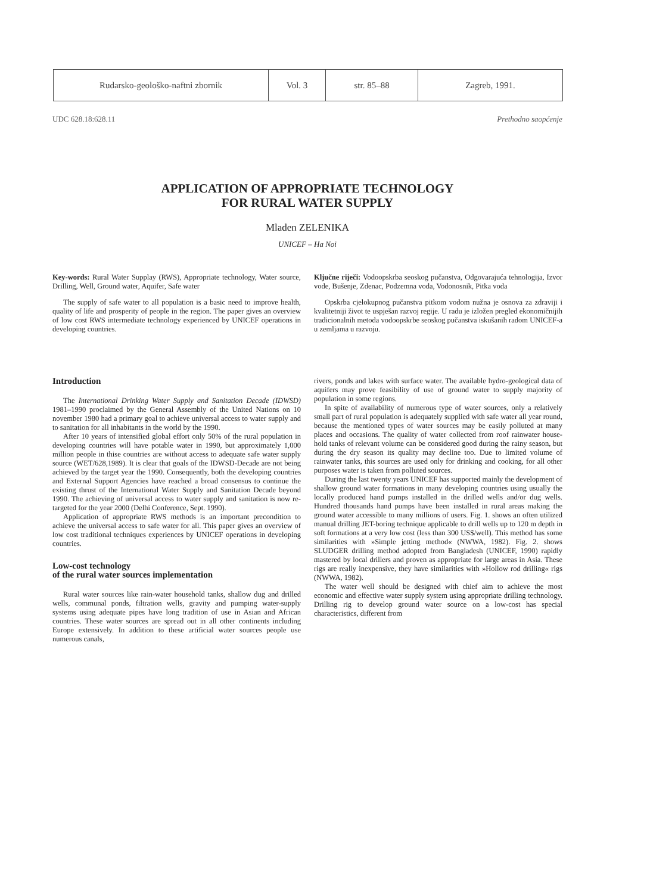| Rudarsko-geološko-naftni zbornik | Vol. 3 | str. 85–88 | Zagreb, 1991. |
UDC 628.18:628.11 Prethodno saopćenje
APPLICATION OF APPROPRIATE TECHNOLOGY
FOR RURAL WATER SUPPLY
Mladen ZELENIKA
UNICEF – Ha Noi
Key-words: Rural Water Supplay (RWS), Appropriate technology, Water source, Drilling, Well, Ground water, Aquifer, Safe water
The supply of safe water to all population is a basic need to improve health, quality of life and prosperity of people in the region. The paper gives an overview of low cost RWS intermediate technology experienced by UNICEF operations in developing countries.
Ključne riječi: Vodoopskrba seoskog pučanstva, Odgovarajuća tehnologija, Izvor vode, Bušenje, Zdenac, Podzemna voda, Vodonosnik, Pitka voda
Opskrba cjelokupnog pučanstva pitkom vodom nužna je osnova za zdraviji i kvalitetniji život te uspješan razvoj regije. U radu je izložen pregled ekonomičnijih tradicionalnih metoda vodoopskrbe seoskog pučanstva iskušanih radom UNICEF-a u zemljama u razvoju.
Introduction
The International Drinking Water Supply and Sanitation Decade (IDWSD) 1981–1990 proclaimed by the General Assembly of the United Nations on 10 november 1980 had a primary goal to achieve universal access to water supply and to sanitation for all inhabitants in the world by the 1990.
After 10 years of intensified global effort only 50% of the rural population in developing countries will have potable water in 1990, but approximately 1,000 million people in thise countries are without access to adequate safe water supply source (WET/628,1989). It is clear that goals of the IDWSD-Decade are not being achieved by the target year the 1990. Consequently, both the developing countries and External Support Agencies have reached a broad consensus to continue the existing thrust of the International Water Supply and Sanitation Decade beyond 1990. The achieving of universal access to water supply and sanitation is now re-targeted for the year 2000 (Delhi Conference, Sept. 1990).
Application of appropriate RWS methods is an important precondition to achieve the universal access to safe water for all. This paper gives an overview of low cost traditional techniques experiences by UNICEF operations in developing countries.
Low-cost technology
of the rural water sources implementation
Rural water sources like rain-water household tanks, shallow dug and drilled wells, communal ponds, filtration wells, gravity and pumping water-supply systems using adequate pipes have long tradition of use in Asian and African countries. These water sources are spread out in all other continents including Europe extensively. In addition to these artificial water sources people use numerous canals,
rivers, ponds and lakes with surface water. The available hydro-geological data of aquifers may prove feasibility of use of ground water to supply majority of population in some regions.
In spite of availability of numerous type of water sources, only a relatively small part of rural population is adequately supplied with safe water all year round, because the mentioned types of water sources may be easily polluted at many places and occasions. The quality of water collected from roof rainwater house-hold tanks of relevant volume can be considered good during the rainy season, but during the dry season its quality may decline too. Due to limited volume of rainwater tanks, this sources are used only for drinking and cooking, for all other purposes water is taken from polluted sources.
During the last twenty years UNICEF has supported mainly the development of shallow ground water formations in many developing countries using usually the locally produced hand pumps installed in the drilled wells and/or dug wells. Hundred thousands hand pumps have been installed in rural areas making the ground water accessible to many millions of users. Fig. 1. shows an often utilized manual drilling JET-boring technique applicable to drill wells up to 120 m depth in soft formations at a very low cost (less than 300 US$/well). This method has some similarities with »Simple jetting method« (NWWA, 1982). Fig. 2. shows SLUDGER drilling method adopted from Bangladesh (UNICEF, 1990) rapidly mastered by local drillers and proven as appropriate for large areas in Asia. These rigs are really inexpensive, they have similarities with »Hollow rod drilling« rigs (NWWA, 1982).
The water well should be designed with chief aim to achieve the most economic and effective water supply system using appropriate drilling technology. Drilling rig to develop ground water source on a low-cost has special characteristics, different from